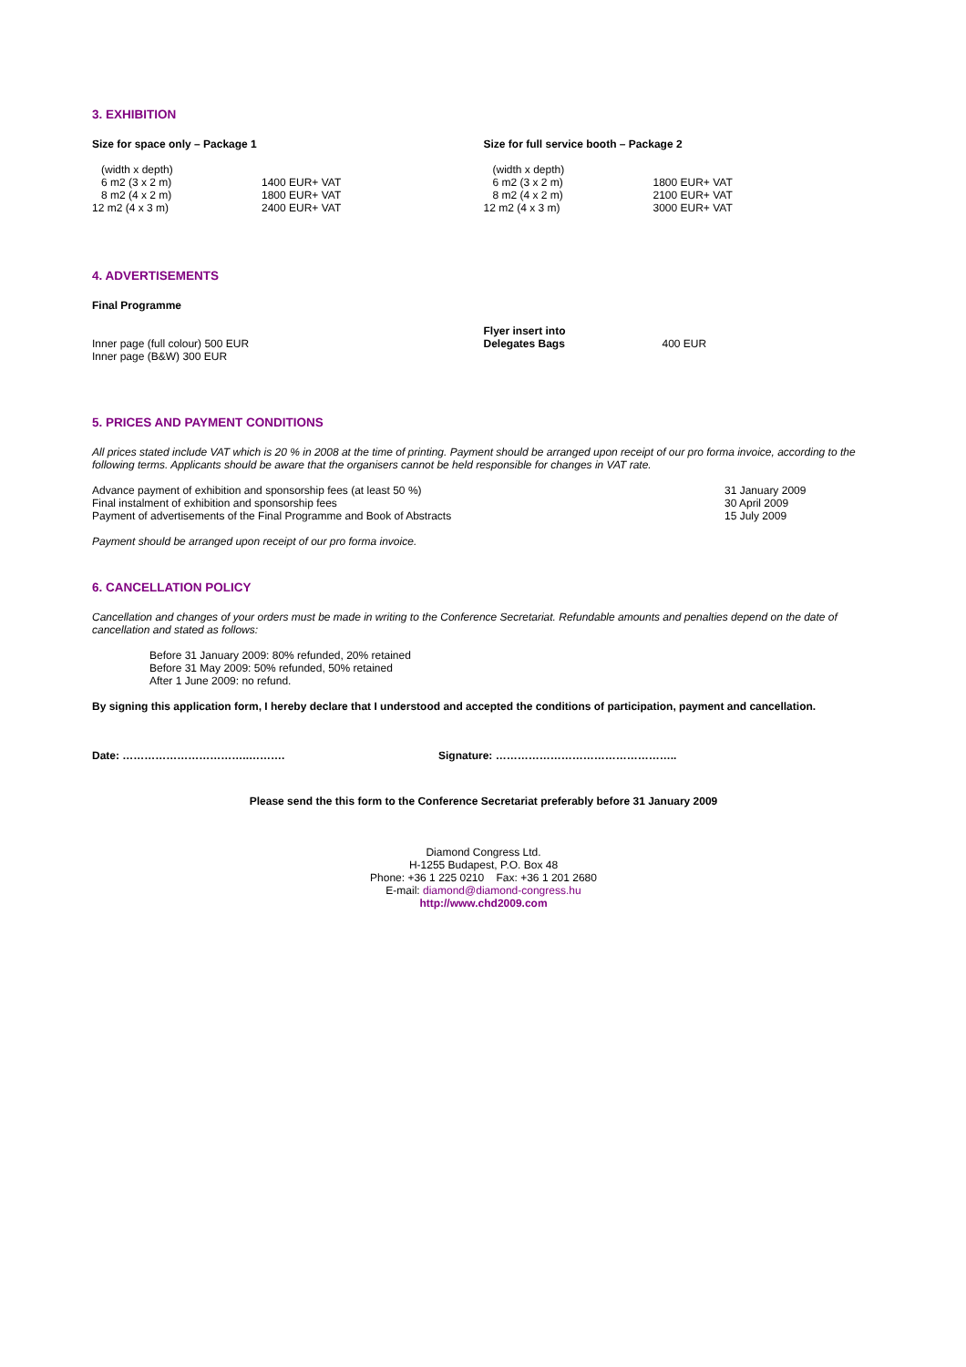3. EXHIBITION
Size for space only – Package 1
| (width x depth) | |
| 6 m2 (3 x 2 m) | 1400 EUR+ VAT |
| 8 m2 (4 x 2 m) | 1800 EUR+ VAT |
| 12 m2 (4 x 3 m) | 2400 EUR+ VAT |
Size for full service booth – Package 2
| (width x depth) | |
| 6 m2 (3 x 2 m) | 1800 EUR+ VAT |
| 8 m2 (4 x 2 m) | 2100 EUR+ VAT |
| 12 m2 (4 x 3 m) | 3000 EUR+ VAT |
4. ADVERTISEMENTS
Final Programme
Inner page (full colour) 500 EUR
Inner page (B&W) 300 EUR
| Flyer insert into Delegates Bags | 400 EUR |
5. PRICES AND PAYMENT CONDITIONS
All prices stated include VAT which is 20 % in 2008 at the time of printing. Payment should be arranged upon receipt of our pro forma invoice, according to the following terms. Applicants should be aware that the organisers cannot be held responsible for changes in VAT rate.
| Advance payment of exhibition and sponsorship fees (at least 50 %) | 31 January 2009 |
| Final instalment of exhibition and sponsorship fees | 30 April 2009 |
| Payment of advertisements of the Final Programme and Book of Abstracts | 15 July 2009 |
Payment should be arranged upon receipt of our pro forma invoice.
6. CANCELLATION POLICY
Cancellation and changes of your orders must be made in writing to the Conference Secretariat. Refundable amounts and penalties depend on the date of cancellation and stated as follows:
Before 31 January 2009: 80% refunded, 20% retained
Before 31 May 2009: 50% refunded, 50% retained
After 1 June 2009: no refund.
By signing this application form, I hereby declare that I understood and accepted the conditions of participation, payment and cancellation.
Date: ……………………………..………. Signature: …………………………………………..
Please send the this form to the Conference Secretariat preferably before 31 January 2009
Diamond Congress Ltd.
H-1255 Budapest, P.O. Box 48
Phone: +36 1 225 0210 Fax: +36 1 201 2680
E-mail: diamond@diamond-congress.hu
http://www.chd2009.com